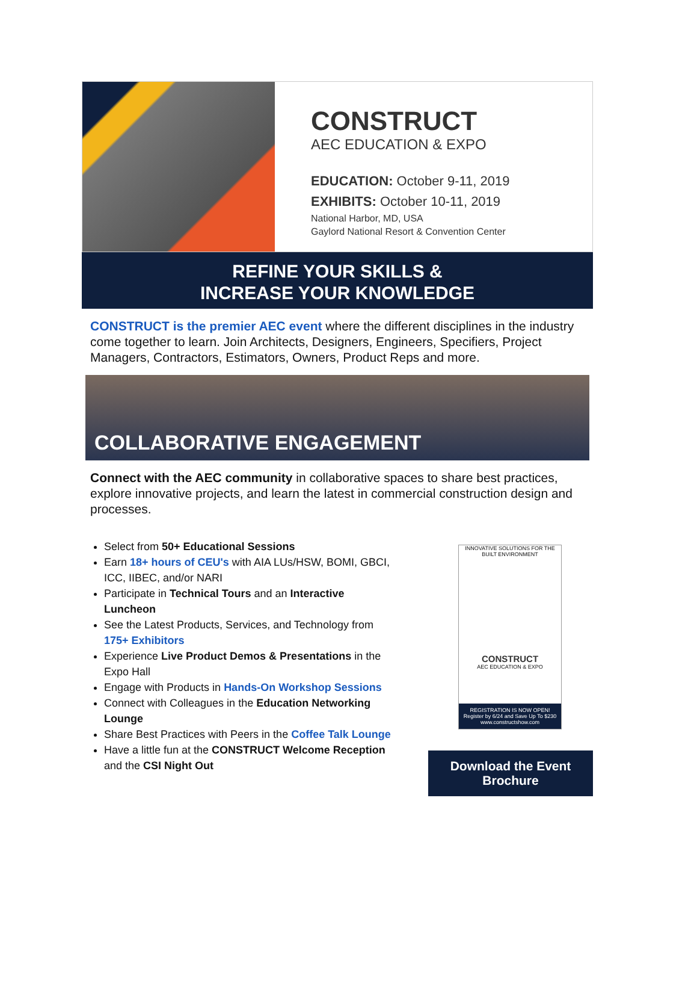CONSTRUCT
AEC EDUCATION & EXPO
EDUCATION: October 9-11, 2019
EXHIBITS: October 10-11, 2019
National Harbor, MD, USA
Gaylord National Resort & Convention Center
REFINE YOUR SKILLS &
INCREASE YOUR KNOWLEDGE
CONSTRUCT is the premier AEC event where the different disciplines in the industry come together to learn. Join Architects, Designers, Engineers, Specifiers, Project Managers, Contractors, Estimators, Owners, Product Reps and more.
COLLABORATIVE ENGAGEMENT
Connect with the AEC community in collaborative spaces to share best practices, explore innovative projects, and learn the latest in commercial construction design and processes.
Select from 50+ Educational Sessions
Earn 18+ hours of CEU's with AIA LUs/HSW, BOMI, GBCI, ICC, IIBEC, and/or NARI
Participate in Technical Tours and an Interactive Luncheon
See the Latest Products, Services, and Technology from 175+ Exhibitors
Experience Live Product Demos & Presentations in the Expo Hall
Engage with Products in Hands-On Workshop Sessions
Connect with Colleagues in the Education Networking Lounge
Share Best Practices with Peers in the Coffee Talk Lounge
Have a little fun at the CONSTRUCT Welcome Reception and the CSI Night Out
INNOVATIVE SOLUTIONS FOR THE BUILT ENVIRONMENT
CONSTRUCT
AEC EDUCATION & EXPO
REGISTRATION IS NOW OPEN!
Register by 6/24 and Save Up To $230
www.constructshow.com
Download the Event
Brochure